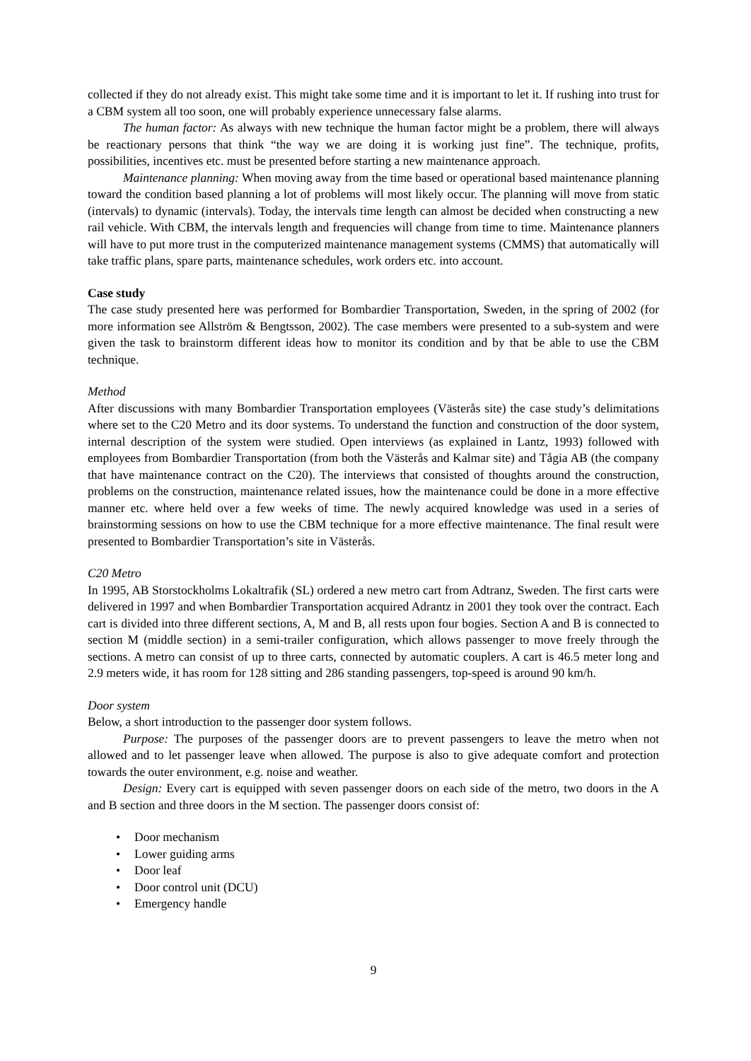collected if they do not already exist. This might take some time and it is important to let it. If rushing into trust for a CBM system all too soon, one will probably experience unnecessary false alarms.
The human factor: As always with new technique the human factor might be a problem, there will always be reactionary persons that think “the way we are doing it is working just fine”. The technique, profits, possibilities, incentives etc. must be presented before starting a new maintenance approach.
Maintenance planning: When moving away from the time based or operational based maintenance planning toward the condition based planning a lot of problems will most likely occur. The planning will move from static (intervals) to dynamic (intervals). Today, the intervals time length can almost be decided when constructing a new rail vehicle. With CBM, the intervals length and frequencies will change from time to time. Maintenance planners will have to put more trust in the computerized maintenance management systems (CMMS) that automatically will take traffic plans, spare parts, maintenance schedules, work orders etc. into account.
Case study
The case study presented here was performed for Bombardier Transportation, Sweden, in the spring of 2002 (for more information see Allström & Bengtsson, 2002). The case members were presented to a sub-system and were given the task to brainstorm different ideas how to monitor its condition and by that be able to use the CBM technique.
Method
After discussions with many Bombardier Transportation employees (Västerås site) the case study’s delimitations where set to the C20 Metro and its door systems. To understand the function and construction of the door system, internal description of the system were studied. Open interviews (as explained in Lantz, 1993) followed with employees from Bombardier Transportation (from both the Västerås and Kalmar site) and Tågia AB (the company that have maintenance contract on the C20). The interviews that consisted of thoughts around the construction, problems on the construction, maintenance related issues, how the maintenance could be done in a more effective manner etc. where held over a few weeks of time. The newly acquired knowledge was used in a series of brainstorming sessions on how to use the CBM technique for a more effective maintenance. The final result were presented to Bombardier Transportation’s site in Västerås.
C20 Metro
In 1995, AB Storstockholms Lokaltrafik (SL) ordered a new metro cart from Adtranz, Sweden. The first carts were delivered in 1997 and when Bombardier Transportation acquired Adrantz in 2001 they took over the contract. Each cart is divided into three different sections, A, M and B, all rests upon four bogies. Section A and B is connected to section M (middle section) in a semi-trailer configuration, which allows passenger to move freely through the sections. A metro can consist of up to three carts, connected by automatic couplers. A cart is 46.5 meter long and 2.9 meters wide, it has room for 128 sitting and 286 standing passengers, top-speed is around 90 km/h.
Door system
Below, a short introduction to the passenger door system follows.
Purpose: The purposes of the passenger doors are to prevent passengers to leave the metro when not allowed and to let passenger leave when allowed. The purpose is also to give adequate comfort and protection towards the outer environment, e.g. noise and weather.
Design: Every cart is equipped with seven passenger doors on each side of the metro, two doors in the A and B section and three doors in the M section. The passenger doors consist of:
• Door mechanism
• Lower guiding arms
• Door leaf
• Door control unit (DCU)
• Emergency handle
9